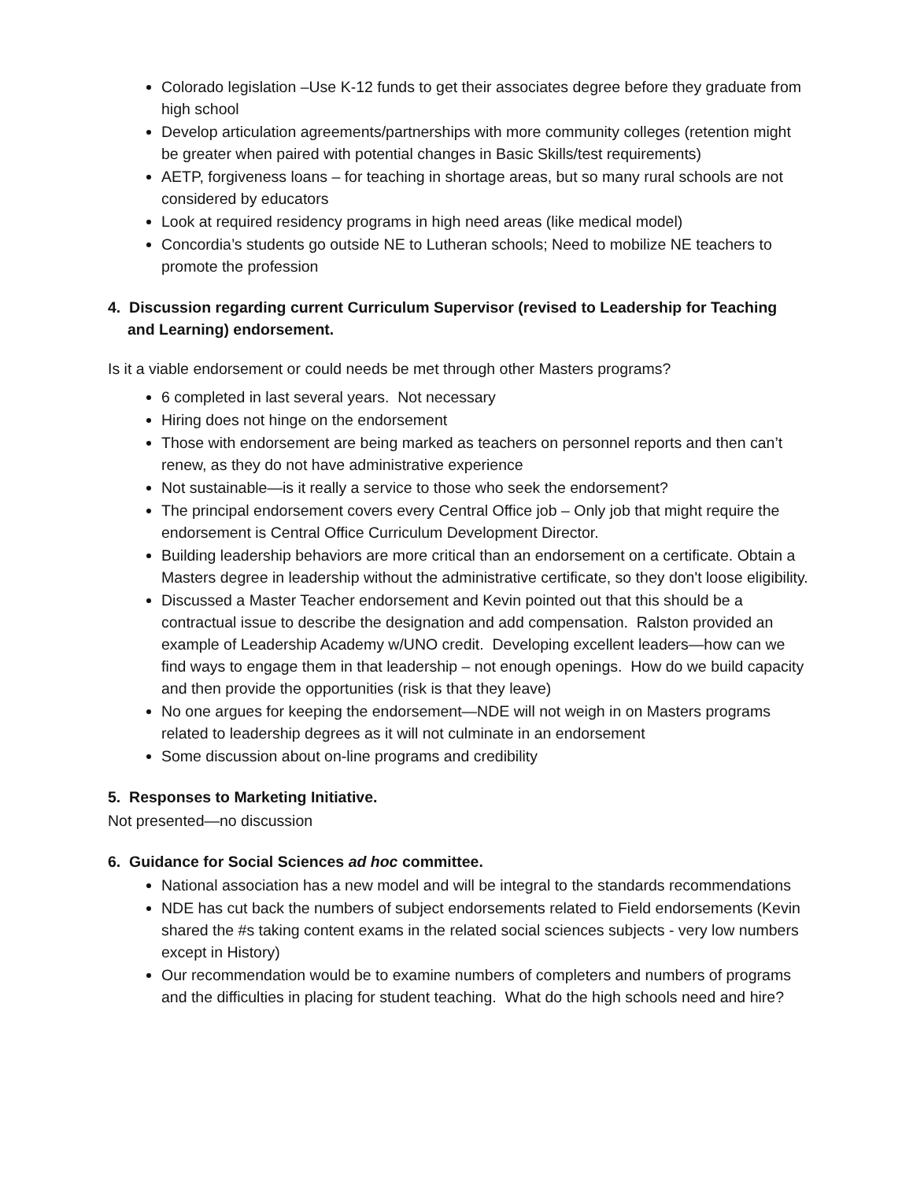Colorado legislation –Use K-12 funds to get their associates degree before they graduate from high school
Develop articulation agreements/partnerships with more community colleges (retention might be greater when paired with potential changes in Basic Skills/test requirements)
AETP, forgiveness loans – for teaching in shortage areas, but so many rural schools are not considered by educators
Look at required residency programs in high need areas (like medical model)
Concordia’s students go outside NE to Lutheran schools; Need to mobilize NE teachers to promote the profession
4. Discussion regarding current Curriculum Supervisor (revised to Leadership for Teaching
and Learning) endorsement.
Is it a viable endorsement or could needs be met through other Masters programs?
6 completed in last several years. Not necessary
Hiring does not hinge on the endorsement
Those with endorsement are being marked as teachers on personnel reports and then can’t renew, as they do not have administrative experience
Not sustainable—is it really a service to those who seek the endorsement?
The principal endorsement covers every Central Office job – Only job that might require the endorsement is Central Office Curriculum Development Director.
Building leadership behaviors are more critical than an endorsement on a certificate. Obtain a Masters degree in leadership without the administrative certificate, so they don't loose eligibility.
Discussed a Master Teacher endorsement and Kevin pointed out that this should be a contractual issue to describe the designation and add compensation. Ralston provided an example of Leadership Academy w/UNO credit. Developing excellent leaders—how can we find ways to engage them in that leadership – not enough openings. How do we build capacity and then provide the opportunities (risk is that they leave)
No one argues for keeping the endorsement—NDE will not weigh in on Masters programs related to leadership degrees as it will not culminate in an endorsement
Some discussion about on-line programs and credibility
5. Responses to Marketing Initiative.
Not presented—no discussion
6. Guidance for Social Sciences ad hoc committee.
National association has a new model and will be integral to the standards recommendations
NDE has cut back the numbers of subject endorsements related to Field endorsements (Kevin shared the #s taking content exams in the related social sciences subjects - very low numbers except in History)
Our recommendation would be to examine numbers of completers and numbers of programs and the difficulties in placing for student teaching. What do the high schools need and hire?